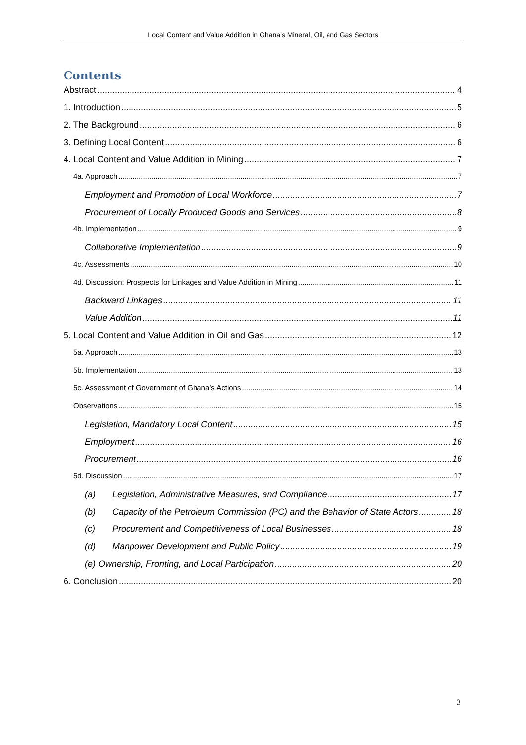Local Content and Value Addition in Ghana’s Mineral, Oil, and Gas Sectors
Contents
Abstract 4
1. Introduction 5
2. The Background 6
3. Defining Local Content 6
4. Local Content and Value Addition in Mining 7
4a. Approach 7
Employment and Promotion of Local Workforce 7
Procurement of Locally Produced Goods and Services 8
4b. Implementation 9
Collaborative Implementation 9
4c. Assessments 10
4d. Discussion: Prospects for Linkages and Value Addition in Mining 11
Backward Linkages 11
Value Addition 11
5. Local Content and Value Addition in Oil and Gas 12
5a. Approach 13
5b. Implementation 13
5c. Assessment of Government of Ghana’s Actions 14
Observations 15
Legislation, Mandatory Local Content 15
Employment 16
Procurement 16
5d. Discussion 17
(a) Legislation, Administrative Measures, and Compliance 17
(b) Capacity of the Petroleum Commission (PC) and the Behavior of State Actors 18
(c) Procurement and Competitiveness of Local Businesses 18
(d) Manpower Development and Public Policy 19
(e) Ownership, Fronting, and Local Participation 20
6. Conclusion 20
3